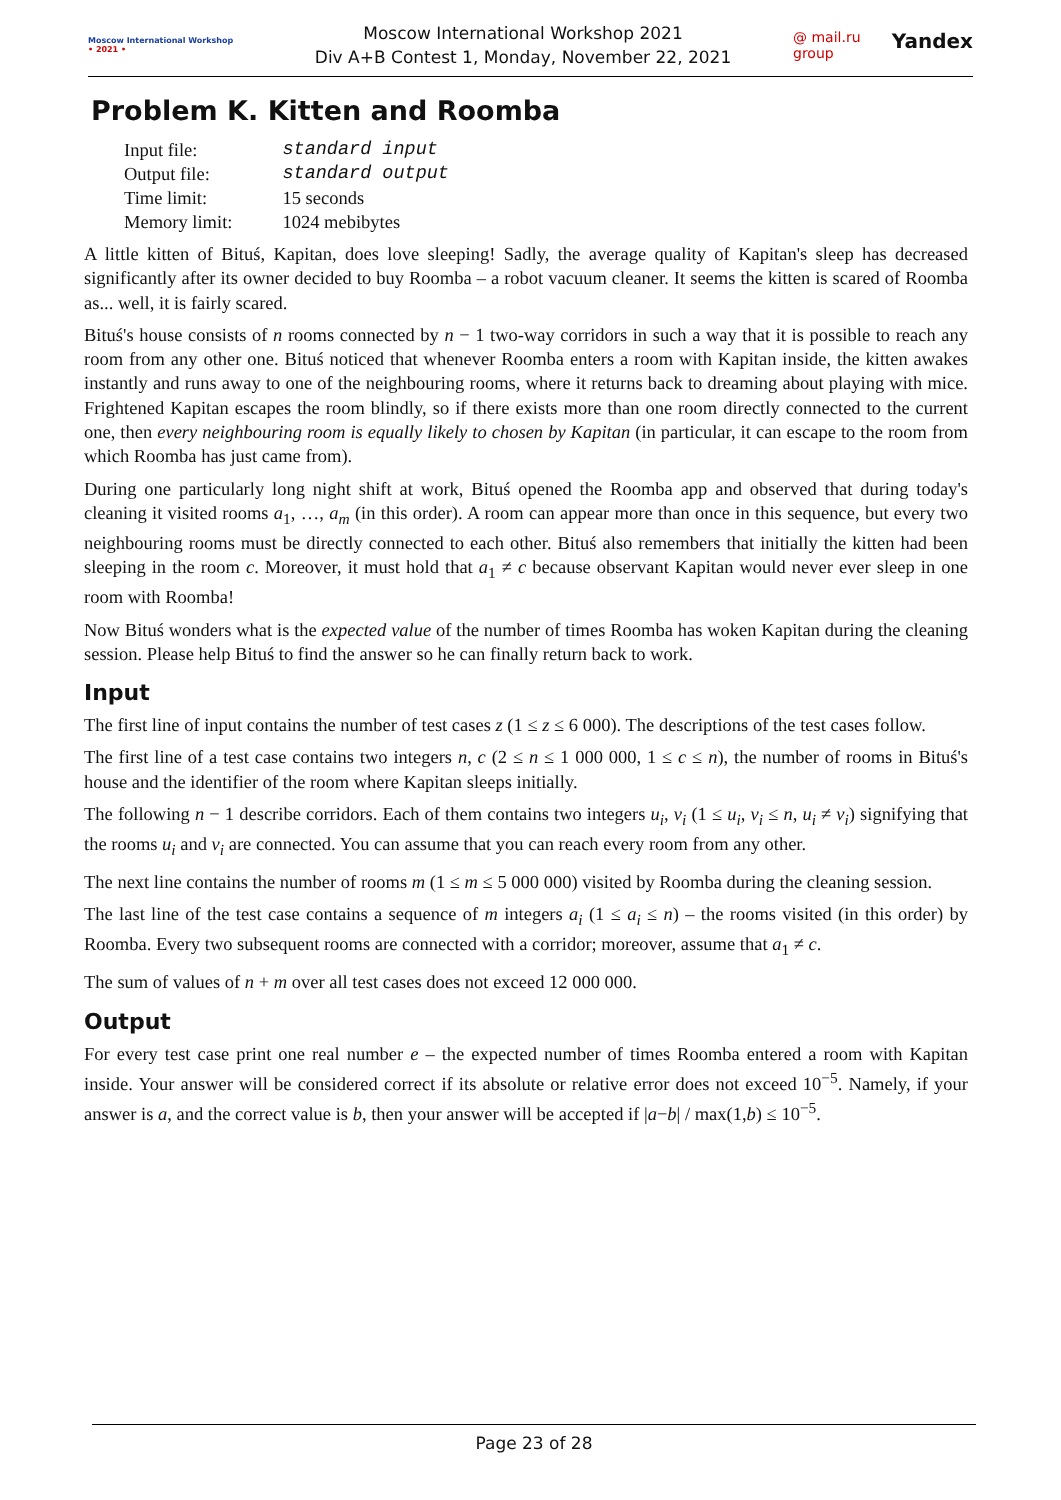Moscow International Workshop
• 2021 •
Moscow International Workshop 2021
Div A+B Contest 1, Monday, November 22, 2021
@ mail.ru group Yandex
Problem K. Kitten and Roomba
| Input file: | standard input |
| Output file: | standard output |
| Time limit: | 15 seconds |
| Memory limit: | 1024 mebibytes |
A little kitten of Bituś, Kapitan, does love sleeping! Sadly, the average quality of Kapitan's sleep has decreased significantly after its owner decided to buy Roomba – a robot vacuum cleaner. It seems the kitten is scared of Roomba as... well, it is fairly scared.
Bituś's house consists of n rooms connected by n − 1 two-way corridors in such a way that it is possible to reach any room from any other one. Bituś noticed that whenever Roomba enters a room with Kapitan inside, the kitten awakes instantly and runs away to one of the neighbouring rooms, where it returns back to dreaming about playing with mice. Frightened Kapitan escapes the room blindly, so if there exists more than one room directly connected to the current one, then every neighbouring room is equally likely to chosen by Kapitan (in particular, it can escape to the room from which Roomba has just came from).
During one particularly long night shift at work, Bituś opened the Roomba app and observed that during today's cleaning it visited rooms a<sub>1</sub>, …, a<sub>m</sub> (in this order). A room can appear more than once in this sequence, but every two neighbouring rooms must be directly connected to each other. Bituś also remembers that initially the kitten had been sleeping in the room c. Moreover, it must hold that a<sub>1</sub> ≠ c because observant Kapitan would never ever sleep in one room with Roomba!
Now Bituś wonders what is the expected value of the number of times Roomba has woken Kapitan during the cleaning session. Please help Bituś to find the answer so he can finally return back to work.
Input
The first line of input contains the number of test cases z (1 ≤ z ≤ 6 000). The descriptions of the test cases follow.
The first line of a test case contains two integers n, c (2 ≤ n ≤ 1 000 000, 1 ≤ c ≤ n), the number of rooms in Bituś's house and the identifier of the room where Kapitan sleeps initially.
The following n − 1 describe corridors. Each of them contains two integers u<sub>i</sub>, v<sub>i</sub> (1 ≤ u<sub>i</sub>, v<sub>i</sub> ≤ n, u<sub>i</sub> ≠ v<sub>i</sub>) signifying that the rooms u<sub>i</sub> and v<sub>i</sub> are connected. You can assume that you can reach every room from any other.
The next line contains the number of rooms m (1 ≤ m ≤ 5 000 000) visited by Roomba during the cleaning session.
The last line of the test case contains a sequence of m integers a<sub>i</sub> (1 ≤ a<sub>i</sub> ≤ n) – the rooms visited (in this order) by Roomba. Every two subsequent rooms are connected with a corridor; moreover, assume that a<sub>1</sub> ≠ c.
The sum of values of n + m over all test cases does not exceed 12 000 000.
Output
For every test case print one real number e – the expected number of times Roomba entered a room with Kapitan inside. Your answer will be considered correct if its absolute or relative error does not exceed 10<sup>−5</sup>. Namely, if your answer is a, and the correct value is b, then your answer will be accepted if |a−b| / max(1,b) ≤ 10<sup>−5</sup>.
Page 23 of 28